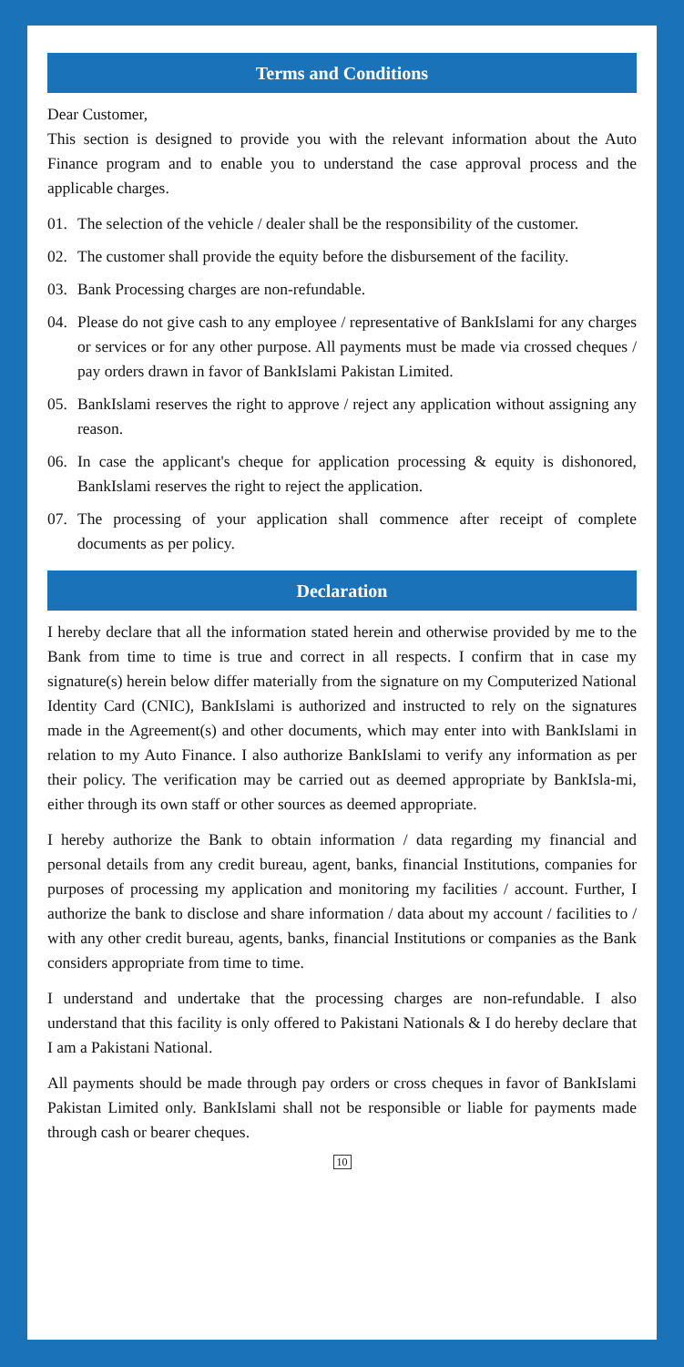Terms and Conditions
Dear Customer,
This section is designed to provide you with the relevant information about the Auto Finance program and to enable you to understand the case approval process and the applicable charges.
01. The selection of the vehicle / dealer shall be the responsibility of the customer.
02. The customer shall provide the equity before the disbursement of the facility.
03. Bank Processing charges are non-refundable.
04. Please do not give cash to any employee / representative of BankIslami for any charges or services or for any other purpose. All payments must be made via crossed cheques / pay orders drawn in favor of BankIslami Pakistan Limited.
05. BankIslami reserves the right to approve / reject any application without assigning any reason.
06. In case the applicant's cheque for application processing & equity is dishonored, BankIslami reserves the right to reject the application.
07. The processing of your application shall commence after receipt of complete documents as per policy.
Declaration
I hereby declare that all the information stated herein and otherwise provided by me to the Bank from time to time is true and correct in all respects. I confirm that in case my signature(s) herein below differ materially from the signature on my Computerized National Identity Card (CNIC), BankIslami is authorized and instructed to rely on the signatures made in the Agreement(s) and other documents, which may enter into with BankIslami in relation to my Auto Finance. I also authorize BankIslami to verify any information as per their policy. The verification may be carried out as deemed appropriate by BankIsla-mi, either through its own staff or other sources as deemed appropriate.
I hereby authorize the Bank to obtain information / data regarding my financial and personal details from any credit bureau, agent, banks, financial Institutions, companies for purposes of processing my application and monitoring my facilities / account. Further, I authorize the bank to disclose and share information / data about my account / facilities to / with any other credit bureau, agents, banks, financial Institutions or companies as the Bank considers appropriate from time to time.
I understand and undertake that the processing charges are non-refundable. I also understand that this facility is only offered to Pakistani Nationals & I do hereby declare that I am a Pakistani National.
All payments should be made through pay orders or cross cheques in favor of BankIslami Pakistan Limited only. BankIslami shall not be responsible or liable for payments made through cash or bearer cheques.
10